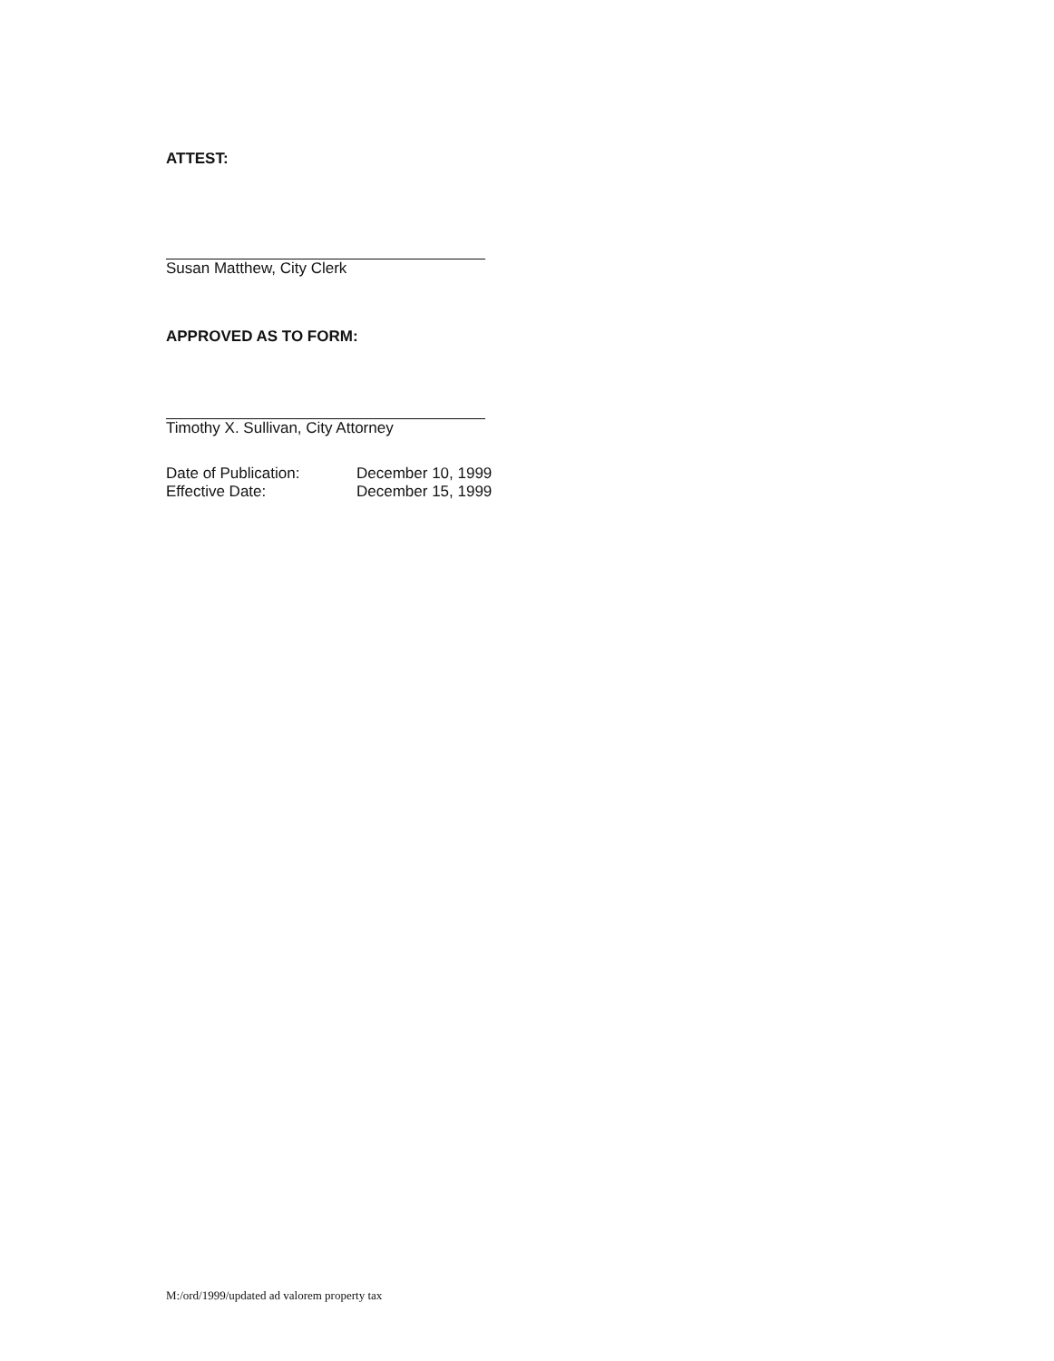ATTEST:
Susan Matthew, City Clerk
APPROVED AS TO FORM:
Timothy X. Sullivan, City Attorney
Date of Publication: December 10, 1999
Effective Date: December 15, 1999
M:/ord/1999/updated ad valorem property tax